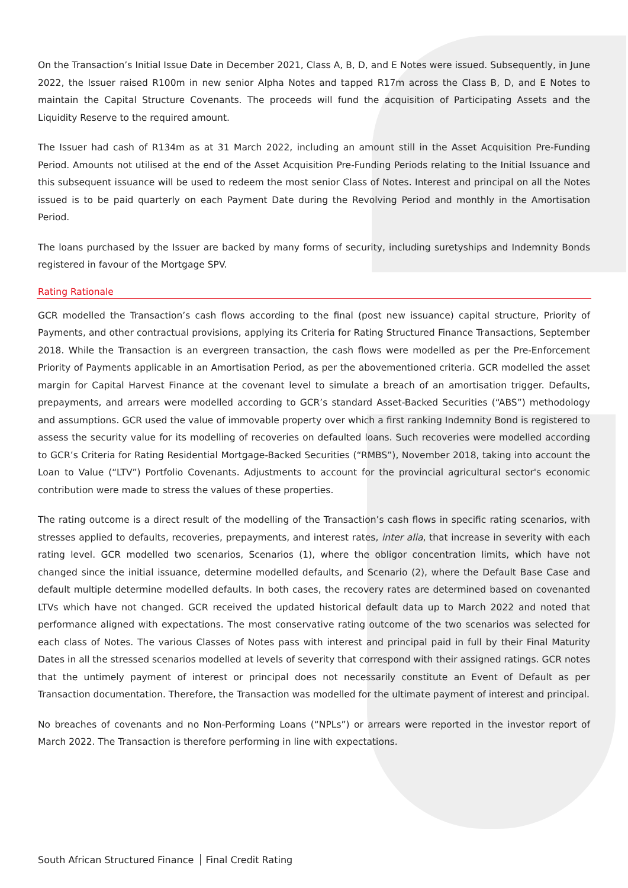On the Transaction’s Initial Issue Date in December 2021, Class A, B, D, and E Notes were issued. Subsequently, in June 2022, the Issuer raised R100m in new senior Alpha Notes and tapped R17m across the Class B, D, and E Notes to maintain the Capital Structure Covenants. The proceeds will fund the acquisition of Participating Assets and the Liquidity Reserve to the required amount.
The Issuer had cash of R134m as at 31 March 2022, including an amount still in the Asset Acquisition Pre-Funding Period. Amounts not utilised at the end of the Asset Acquisition Pre-Funding Periods relating to the Initial Issuance and this subsequent issuance will be used to redeem the most senior Class of Notes. Interest and principal on all the Notes issued is to be paid quarterly on each Payment Date during the Revolving Period and monthly in the Amortisation Period.
The loans purchased by the Issuer are backed by many forms of security, including suretyships and Indemnity Bonds registered in favour of the Mortgage SPV.
Rating Rationale
GCR modelled the Transaction’s cash flows according to the final (post new issuance) capital structure, Priority of Payments, and other contractual provisions, applying its Criteria for Rating Structured Finance Transactions, September 2018. While the Transaction is an evergreen transaction, the cash flows were modelled as per the Pre-Enforcement Priority of Payments applicable in an Amortisation Period, as per the abovementioned criteria. GCR modelled the asset margin for Capital Harvest Finance at the covenant level to simulate a breach of an amortisation trigger. Defaults, prepayments, and arrears were modelled according to GCR’s standard Asset-Backed Securities (“ABS”) methodology and assumptions. GCR used the value of immovable property over which a first ranking Indemnity Bond is registered to assess the security value for its modelling of recoveries on defaulted loans. Such recoveries were modelled according to GCR’s Criteria for Rating Residential Mortgage-Backed Securities (“RMBS”), November 2018, taking into account the Loan to Value (“LTV”) Portfolio Covenants. Adjustments to account for the provincial agricultural sector's economic contribution were made to stress the values of these properties.
The rating outcome is a direct result of the modelling of the Transaction’s cash flows in specific rating scenarios, with stresses applied to defaults, recoveries, prepayments, and interest rates, inter alia, that increase in severity with each rating level. GCR modelled two scenarios, Scenarios (1), where the obligor concentration limits, which have not changed since the initial issuance, determine modelled defaults, and Scenario (2), where the Default Base Case and default multiple determine modelled defaults. In both cases, the recovery rates are determined based on covenanted LTVs which have not changed. GCR received the updated historical default data up to March 2022 and noted that performance aligned with expectations. The most conservative rating outcome of the two scenarios was selected for each class of Notes. The various Classes of Notes pass with interest and principal paid in full by their Final Maturity Dates in all the stressed scenarios modelled at levels of severity that correspond with their assigned ratings. GCR notes that the untimely payment of interest or principal does not necessarily constitute an Event of Default as per Transaction documentation. Therefore, the Transaction was modelled for the ultimate payment of interest and principal.
No breaches of covenants and no Non-Performing Loans (“NPLs”) or arrears were reported in the investor report of March 2022. The Transaction is therefore performing in line with expectations.
South African Structured Finance Final Credit Rating